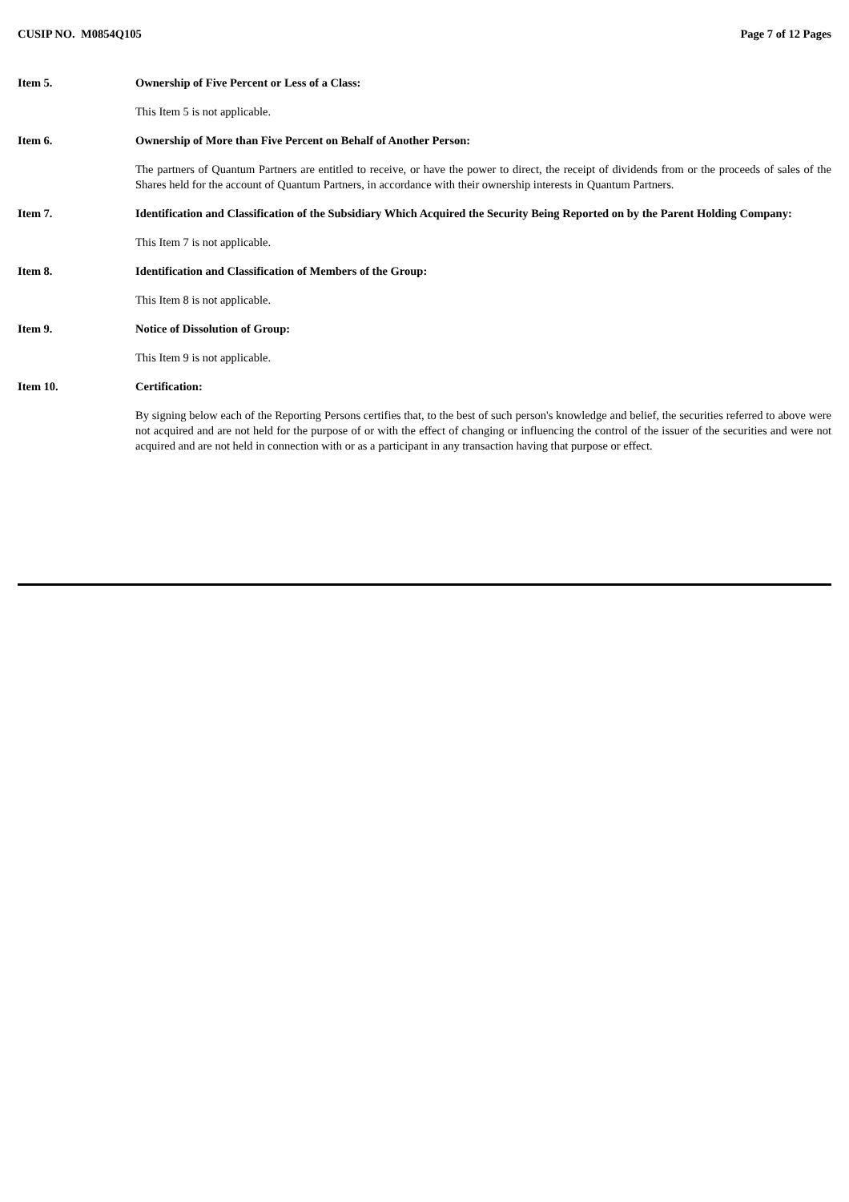CUSIP NO. M0854Q105 Page 7 of 12 Pages
Item 5. Ownership of Five Percent or Less of a Class:
This Item 5 is not applicable.
Item 6. Ownership of More than Five Percent on Behalf of Another Person:
The partners of Quantum Partners are entitled to receive, or have the power to direct, the receipt of dividends from or the proceeds of sales of the Shares held for the account of Quantum Partners, in accordance with their ownership interests in Quantum Partners.
Item 7. Identification and Classification of the Subsidiary Which Acquired the Security Being Reported on by the Parent Holding Company:
This Item 7 is not applicable.
Item 8. Identification and Classification of Members of the Group:
This Item 8 is not applicable.
Item 9. Notice of Dissolution of Group:
This Item 9 is not applicable.
Item 10. Certification:
By signing below each of the Reporting Persons certifies that, to the best of such person's knowledge and belief, the securities referred to above were not acquired and are not held for the purpose of or with the effect of changing or influencing the control of the issuer of the securities and were not acquired and are not held in connection with or as a participant in any transaction having that purpose or effect.